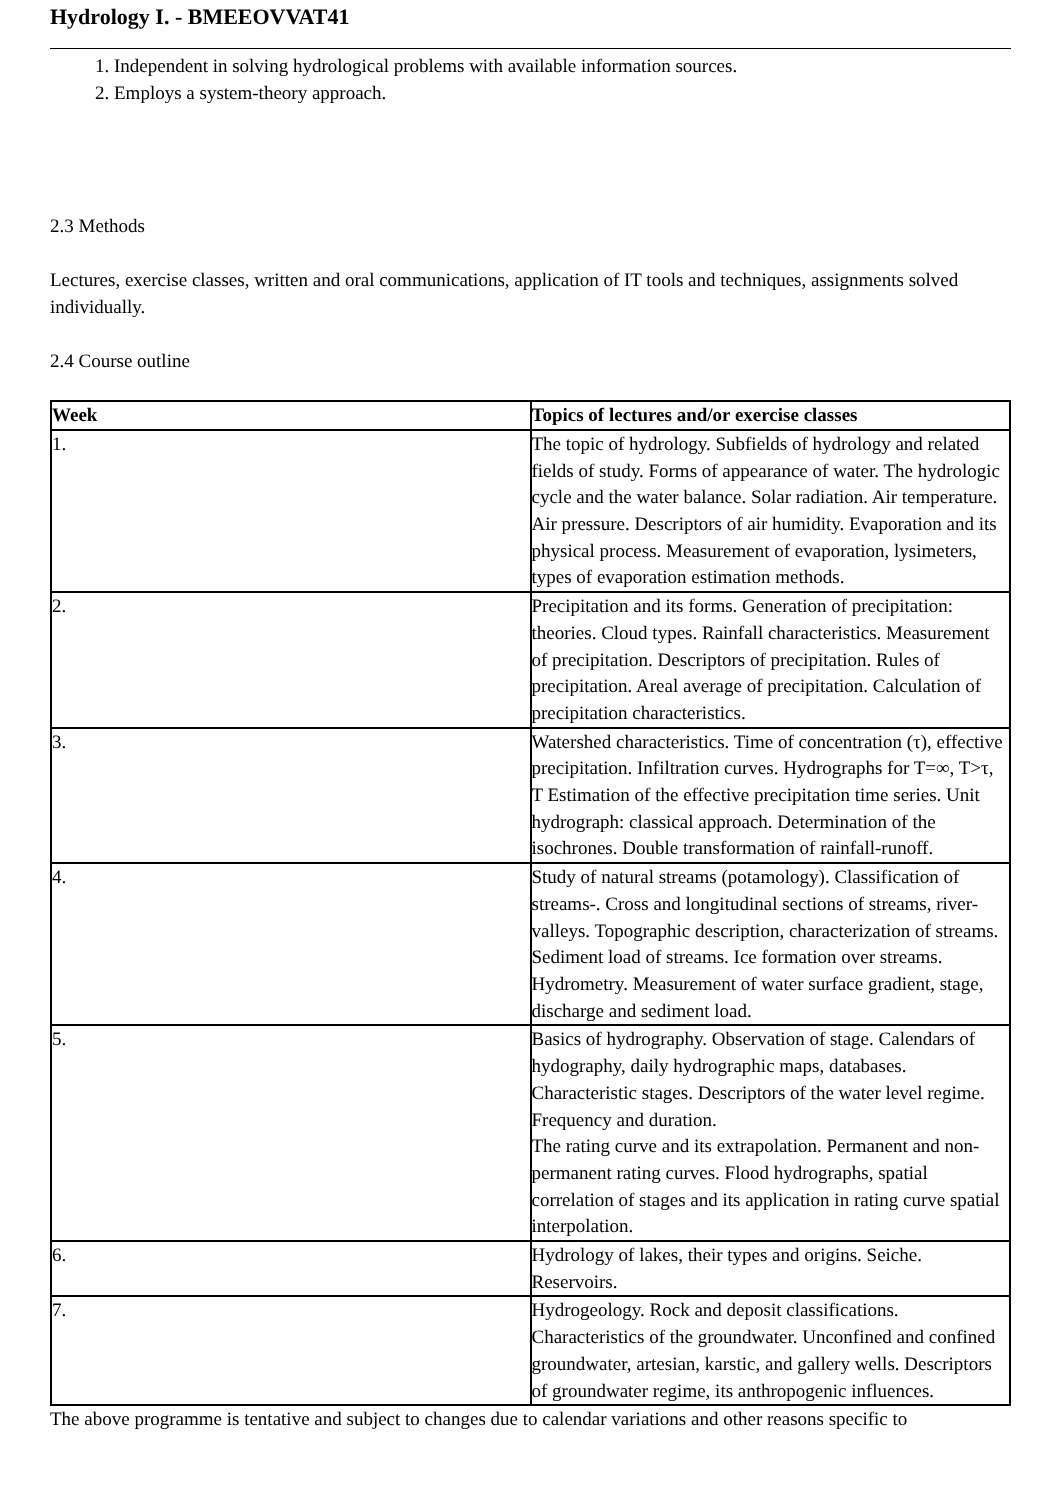Hydrology I. - BMEEOVVAT41
1. Independent in solving hydrological problems with available information sources.
2. Employs a system-theory approach.
2.3 Methods
Lectures, exercise classes, written and oral communications, application of IT tools and techniques, assignments solved individually.
2.4 Course outline
| Week | Topics of lectures and/or exercise classes |
| --- | --- |
| 1. | The topic of hydrology. Subfields of hydrology and related fields of study. Forms of appearance of water. The hydrologic cycle and the water balance. Solar radiation. Air temperature. Air pressure. Descriptors of air humidity. Evaporation and its physical process. Measurement of evaporation, lysimeters, types of evaporation estimation methods. |
| 2. | Precipitation and its forms. Generation of precipitation: theories. Cloud types. Rainfall characteristics. Measurement of precipitation. Descriptors of precipitation. Rules of precipitation. Areal average of precipitation. Calculation of precipitation characteristics. |
| 3. | Watershed characteristics. Time of concentration (τ), effective precipitation. Infiltration curves. Hydrographs for T=∞, T>τ, T Estimation of the effective precipitation time series. Unit hydrograph: classical approach. Determination of the isochrones. Double transformation of rainfall-runoff. |
| 4. | Study of natural streams (potamology). Classification of streams-. Cross and longitudinal sections of streams, river-valleys. Topographic description, characterization of streams. Sediment load of streams. Ice formation over streams. Hydrometry. Measurement of water surface gradient, stage, discharge and sediment load. |
| 5. | Basics of hydrography. Observation of stage. Calendars of hydography, daily hydrographic maps, databases. Characteristic stages. Descriptors of the water level regime. Frequency and duration. The rating curve and its extrapolation. Permanent and non-permanent rating curves. Flood hydrographs, spatial correlation of stages and its application in rating curve spatial interpolation. |
| 6. | Hydrology of lakes, their types and origins. Seiche. Reservoirs. |
| 7. | Hydrogeology. Rock and deposit classifications. Characteristics of the groundwater. Unconfined and confined groundwater, artesian, karstic, and gallery wells. Descriptors of groundwater regime, its anthropogenic influences. |
The above programme is tentative and subject to changes due to calendar variations and other reasons specific to